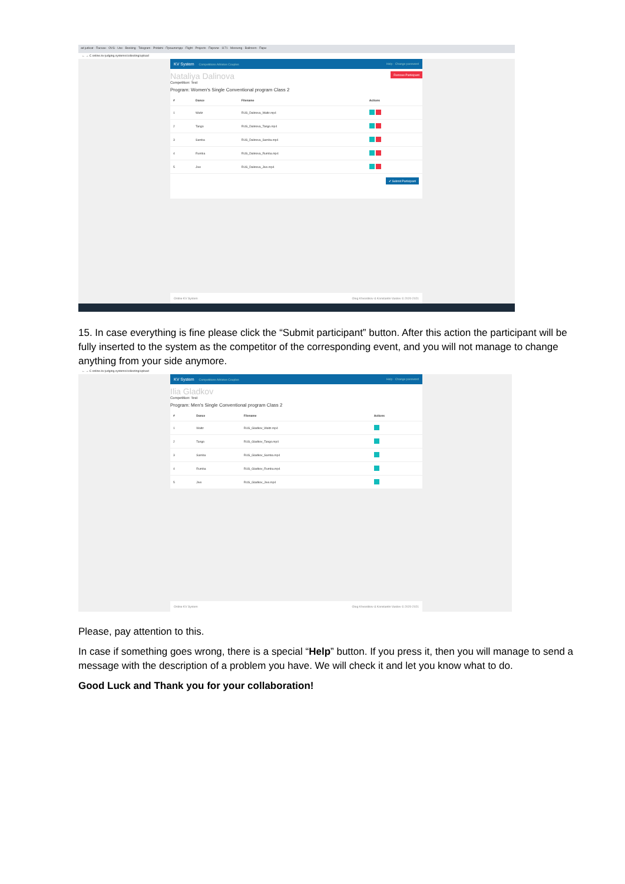ad judicat · Пасхан · OVS - Use · Booking · Telegram · Pridatni · Прошлогодн · Flight · Projects · Пароли · 1171 · Messeng · Ballroom · Пари
← → C online.kv-judging.systems/collecting/upload
KV System Competitions Athletes Couples Help · Change password
Remove Participant
Nataliya Dalinova
Competition: Test
Program: Women's Single Conventional program Class 2
| # | Dance | Filename | Actions |
| --- | --- | --- | --- |
| 1 | Waltz | RUS_Dalinova_Waltz.mp4 | |
| 2 | Tango | RUS_Dalinova_Tango.mp4 | |
| 3 | Samba | RUS_Dalinova_Samba.mp4 | |
| 4 | Rumba | RUS_Dalinova_Rumba.mp4 | |
| 5 | Jive | RUS_Dalinova_Jive.mp4 | |
✔ Submit Participant
Online KV System Oleg Khvostikov & Konstantin Vasilev © 2020-2021
15. In case everything is fine please click the “Submit participant” button. After this action the participant will be fully inserted to the system as the competitor of the corresponding event, and you will not manage to change anything from your side anymore.
← → C online.kv-judging.systems/collecting/upload
KV System Competitions Athletes Couples Help · Change password
Ilia Gladkov
Competition: Test
Program: Men's Single Conventional program Class 2
| # | Dance | Filename | Actions |
| --- | --- | --- | --- |
| 1 | Waltz | RUS_Gladkov_Waltz.mp4 | |
| 2 | Tango | RUS_Gladkov_Tango.mp4 | |
| 3 | Samba | RUS_Gladkov_Samba.mp4 | |
| 4 | Rumba | RUS_Gladkov_Rumba.mp4 | |
| 5 | Jive | RUS_Gladkov_Jive.mp4 | |
Online KV System Oleg Khvostikov & Konstantin Vasilev © 2020-2021
Please, pay attention to this.
In case if something goes wrong, there is a special “Help” button. If you press it, then you will manage to send a message with the description of a problem you have. We will check it and let you know what to do.
Good Luck and Thank you for your collaboration!